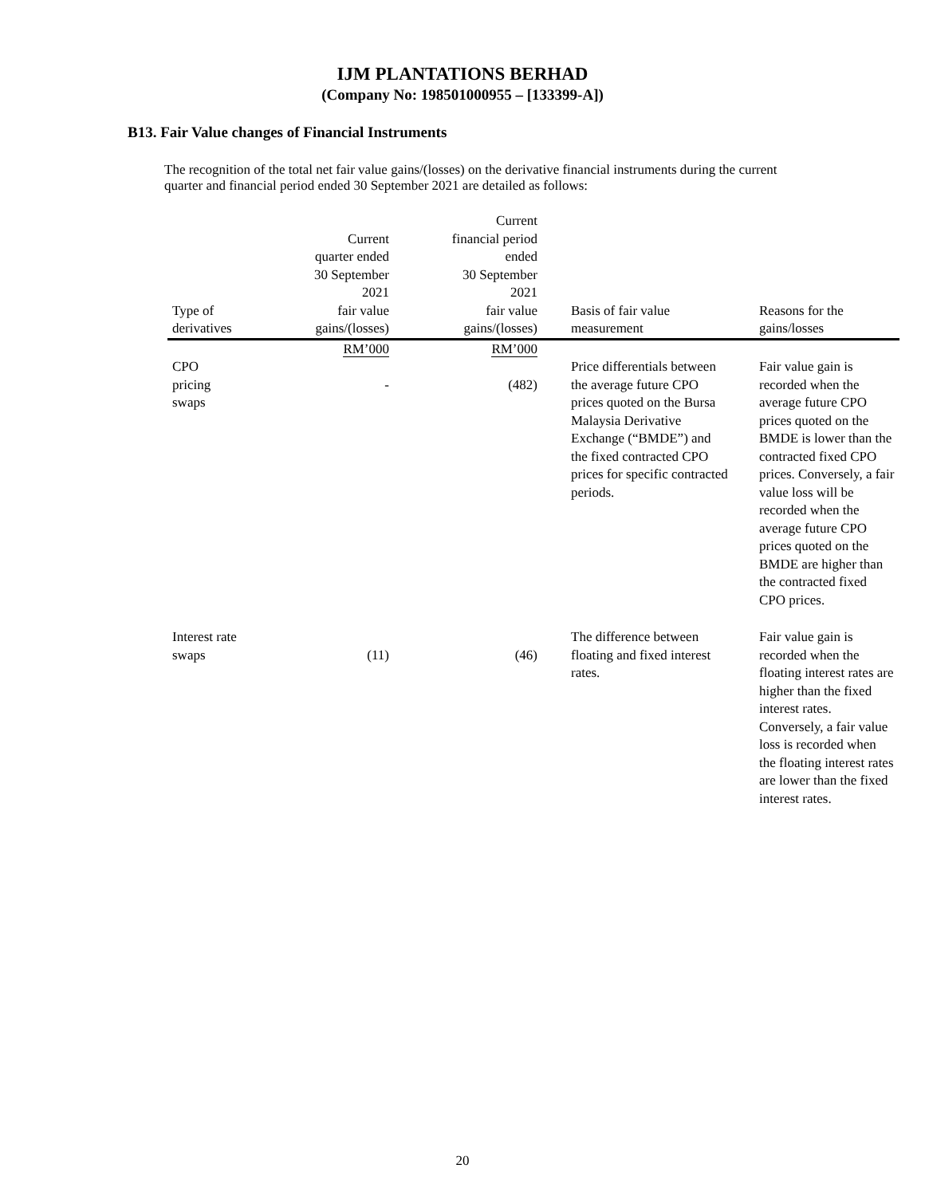IJM PLANTATIONS BERHAD
(Company No: 198501000955 – [133399-A])
B13. Fair Value changes of Financial Instruments
The recognition of the total net fair value gains/(losses) on the derivative financial instruments during the current quarter and financial period ended 30 September 2021 are detailed as follows:
| Type of derivatives | Current quarter ended 30 September 2021 fair value gains/(losses) | Current financial period ended 30 September 2021 fair value gains/(losses) | Basis of fair value measurement | Reasons for the gains/losses |
| --- | --- | --- | --- | --- |
| | RM’000 | RM’000 | | |
| CPO pricing swaps | - | (482) | Price differentials between the average future CPO prices quoted on the Bursa Malaysia Derivative Exchange (“BMDE”) and the fixed contracted CPO prices for specific contracted periods. | Fair value gain is recorded when the average future CPO prices quoted on the BMDE is lower than the contracted fixed CPO prices. Conversely, a fair value loss will be recorded when the average future CPO prices quoted on the BMDE are higher than the contracted fixed CPO prices. |
| Interest rate swaps | (11) | (46) | The difference between floating and fixed interest rates. | Fair value gain is recorded when the floating interest rates are higher than the fixed interest rates. Conversely, a fair value loss is recorded when the floating interest rates are lower than the fixed interest rates. |
20